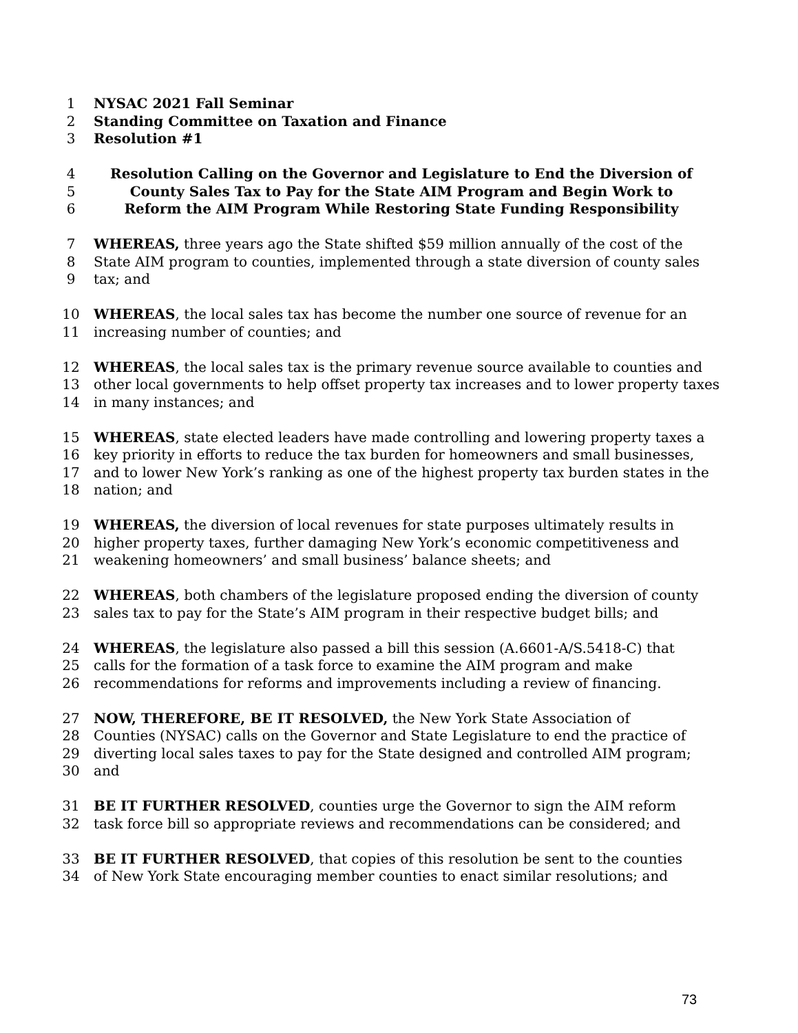1 NYSAC 2021 Fall Seminar
2 Standing Committee on Taxation and Finance
3 Resolution #1
4 Resolution Calling on the Governor and Legislature to End the Diversion of
5 County Sales Tax to Pay for the State AIM Program and Begin Work to
6 Reform the AIM Program While Restoring State Funding Responsibility
7 WHEREAS, three years ago the State shifted $59 million annually of the cost of the
8 State AIM program to counties, implemented through a state diversion of county sales
9 tax; and
10 WHEREAS, the local sales tax has become the number one source of revenue for an
11 increasing number of counties; and
12 WHEREAS, the local sales tax is the primary revenue source available to counties and
13 other local governments to help offset property tax increases and to lower property taxes
14 in many instances; and
15 WHEREAS, state elected leaders have made controlling and lowering property taxes a
16 key priority in efforts to reduce the tax burden for homeowners and small businesses,
17 and to lower New York’s ranking as one of the highest property tax burden states in the
18 nation; and
19 WHEREAS, the diversion of local revenues for state purposes ultimately results in
20 higher property taxes, further damaging New York’s economic competitiveness and
21 weakening homeowners’ and small business’ balance sheets; and
22 WHEREAS, both chambers of the legislature proposed ending the diversion of county
23 sales tax to pay for the State’s AIM program in their respective budget bills; and
24 WHEREAS, the legislature also passed a bill this session (A.6601-A/S.5418-C) that
25 calls for the formation of a task force to examine the AIM program and make
26 recommendations for reforms and improvements including a review of financing.
27 NOW, THEREFORE, BE IT RESOLVED, the New York State Association of
28 Counties (NYSAC) calls on the Governor and State Legislature to end the practice of
29 diverting local sales taxes to pay for the State designed and controlled AIM program;
30 and
31 BE IT FURTHER RESOLVED, counties urge the Governor to sign the AIM reform
32 task force bill so appropriate reviews and recommendations can be considered; and
33 BE IT FURTHER RESOLVED, that copies of this resolution be sent to the counties
34 of New York State encouraging member counties to enact similar resolutions; and
73